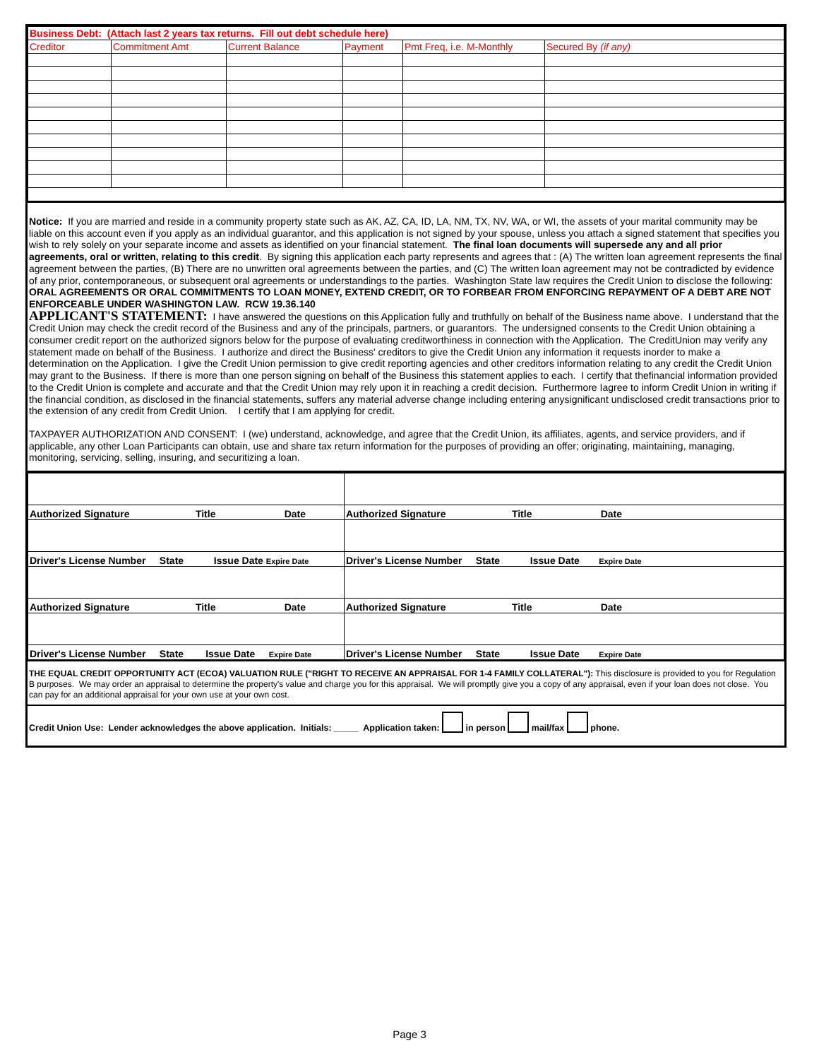| Business Debt: (Attach last 2 years tax returns. Fill out debt schedule here) | | | | | |
| --- | --- | --- | --- | --- | --- |
| Creditor | Commitment Amt | Current Balance | Payment | Pmt Freq, i.e. M-Monthly | Secured By (if any) |
Notice: If you are married and reside in a community property state such as AK, AZ, CA, ID, LA, NM, TX, NV, WA, or WI, the assets of your marital community may be liable on this account even if you apply as an individual guarantor, and this application is not signed by your spouse, unless you attach a signed statement that specifies you wish to rely solely on your separate income and assets as identified on your financial statement. The final loan documents will supersede any and all prior agreements, oral or written, relating to this credit. By signing this application each party represents and agrees that : (A) The written loan agreement represents the final agreement between the parties, (B) There are no unwritten oral agreements between the parties, and (C) The written loan agreement may not be contradicted by evidence of any prior, contemporaneous, or subsequent oral agreements or understandings to the parties. Washington State law requires the Credit Union to disclose the following: ORAL AGREEMENTS OR ORAL COMMITMENTS TO LOAN MONEY, EXTEND CREDIT, OR TO FORBEAR FROM ENFORCING REPAYMENT OF A DEBT ARE NOT ENFORCEABLE UNDER WASHINGTON LAW. RCW 19.36.140
APPLICANT'S STATEMENT: I have answered the questions on this Application fully and truthfully on behalf of the Business name above. I understand that the Credit Union may check the credit record of the Business and any of the principals, partners, or guarantors. The undersigned consents to the Credit Union obtaining a consumer credit report on the authorized signors below for the purpose of evaluating creditworthiness in connection with the Application. The CreditUnion may verify any statement made on behalf of the Business. I authorize and direct the Business' creditors to give the Credit Union any information it requests inorder to make a determination on the Application. I give the Credit Union permission to give credit reporting agencies and other creditors information relating to any credit the Credit Union may grant to the Business. If there is more than one person signing on behalf of the Business this statement applies to each. I certify that thefinancial information provided to the Credit Union is complete and accurate and that the Credit Union may rely upon it in reaching a credit decision. Furthermore Iagree to inform Credit Union in writing if the financial condition, as disclosed in the financial statements, suffers any material adverse change including entering anysignificant undisclosed credit transactions prior to the extension of any credit from Credit Union. I certify that I am applying for credit.
TAXPAYER AUTHORIZATION AND CONSENT: I (we) understand, acknowledge, and agree that the Credit Union, its affiliates, agents, and service providers, and if applicable, any other Loan Participants can obtain, use and share tax return information for the purposes of providing an offer; originating, maintaining, managing, monitoring, servicing, selling, insuring, and securitizing a loan.
| Authorized Signature Title Date | Authorized Signature Title Date |
| Driver's License Number State Issue Date Expire Date | Driver's License Number State Issue Date Expire Date |
| Authorized Signature Title Date | Authorized Signature Title Date |
| Driver's License Number State Issue Date Expire Date | Driver's License Number State Issue Date Expire Date |
THE EQUAL CREDIT OPPORTUNITY ACT (ECOA) VALUATION RULE ("RIGHT TO RECEIVE AN APPRAISAL FOR 1-4 FAMILY COLLATERAL"): This disclosure is provided to you for Regulation B purposes. We may order an appraisal to determine the property's value and charge you for this appraisal. We will promptly give you a copy of any appraisal, even if your loan does not close. You can pay for an additional appraisal for your own use at your own cost.
Credit Union Use: Lender acknowledges the above application. Initials: _____ Application taken: in person mail/fax phone.
Page 3